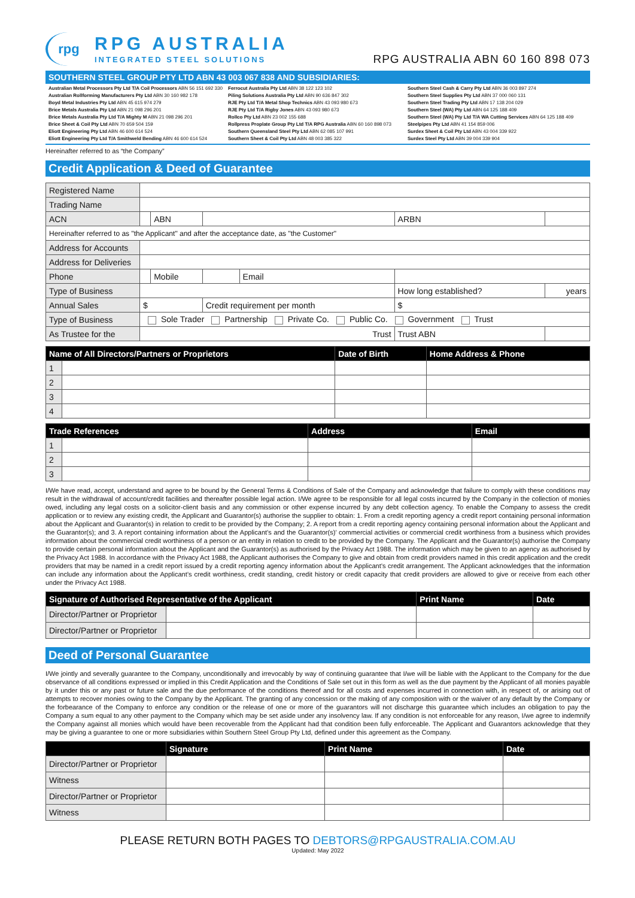rpg
RPG AUSTRALIA
INTEGRATED STEEL SOLUTIONS
RPG AUSTRALIA ABN 60 160 898 073
SOUTHERN STEEL GROUP PTY LTD ABN 43 003 067 838 AND SUBSIDIARIES:
Australian Metal Processors Pty Ltd T/A Coil Processors ABN 56 151 692 330
Australian Rollforming Manufacturers Pty Ltd ABN 30 160 982 178
Boyd Metal Industries Pty Ltd ABN 45 615 974 279
Brice Metals Australia Pty Ltd ABN 21 098 296 201
Brice Metals Australia Pty Ltd T/A Mighty M ABN 21 098 296 201
Brice Sheet & Coil Pty Ltd ABN 70 659 504 159
Eliott Engineering Pty Ltd ABN 46 600 614 524
Eliott Engineering Pty Ltd T/A Smithweld Bending ABN 46 600 614 524
Ferrocut Australia Pty Ltd ABN 38 122 123 102
Piling Solutions Australia Pty Ltd ABN 90 636 847 302
RJE Pty Ltd T/A Metal Shop Technics ABN 43 093 980 673
RJE Pty Ltd T/A Rigby Jones ABN 43 093 980 673
Rollco Pty Ltd ABN 23 002 155 688
Rollpress Proplate Group Pty Ltd T/A RPG Australia ABN 60 160 898 073
Southern Queensland Steel Pty Ltd ABN 62 085 107 991
Southern Sheet & Coil Pty Ltd ABN 48 003 385 322
Southern Steel Cash & Carry Pty Ltd ABN 36 003 897 274
Southern Steel Supplies Pty Ltd ABN 37 000 060 131
Southern Steel Trading Pty Ltd ABN 17 138 204 029
Southern Steel (WA) Pty Ltd ABN 64 125 188 409
Southern Steel (WA) Pty Ltd T/A WA Cutting Services ABN 64 125 188 409
Steelpipes Pty Ltd ABN 41 154 859 006
Surdex Sheet & Coil Pty Ltd ABN 43 004 339 922
Surdex Steel Pty Ltd ABN 39 004 339 904
Hereinafter referred to as “the Company”
Credit Application & Deed of Guarantee
| Registered Name | | | | | | | |
| Trading Name | | | | | | | |
| ACN | | ABN | | | ARBN | | |
| Hereinafter referred to as "the Applicant" and after the acceptance date, as "the Customer" | | | | | | | |
| Address for Accounts | | | | | | | |
| Address for Deliveries | | | | | | | |
| Phone | | Mobile | | Email | | | |
| Type of Business | | | | | How long established? | | years |
| Annual Sales | $ | | Credit requirement per month | | $ | | |
| Type of Business | Sole Trader Partnership Private Co. Public Co. Government Trust | | | | | | |
| As Trustee for the | Trust | | | | Trust ABN | | |
| Name of All Directors/Partners or Proprietors | | Date of Birth | Home Address & Phone |
| --- | --- | --- | --- |
| 1 | | | |
| 2 | | | |
| 3 | | | |
| 4 | | | |
| Trade References | | Address | Email |
| --- | --- | --- | --- |
| 1 | | | |
| 2 | | | |
| 3 | | | |
I/We have read, accept, understand and agree to be bound by the General Terms & Conditions of Sale of the Company and acknowledge that failure to comply with these conditions may result in the withdrawal of account/credit facilities and thereafter possible legal action. I/We agree to be responsible for all legal costs incurred by the Company in the collection of monies owed, including any legal costs on a solicitor-client basis and any commission or other expense incurred by any debt collection agency. To enable the Company to assess the credit application or to review any existing credit, the Applicant and Guarantor(s) authorise the supplier to obtain: 1. From a credit reporting agency a credit report containing personal information about the Applicant and Guarantor(s) in relation to credit to be provided by the Company; 2. A report from a credit reporting agency containing personal information about the Applicant and the Guarantor(s); and 3. A report containing information about the Applicant’s and the Guarantor(s)’ commercial activities or commercial credit worthiness from a business which provides information about the commercial credit worthiness of a person or an entity in relation to credit to be provided by the Company. The Applicant and the Guarantor(s) authorise the Company to provide certain personal information about the Applicant and the Guarantor(s) as authorised by the Privacy Act 1988. The information which may be given to an agency as authorised by the Privacy Act 1988. In accordance with the Privacy Act 1988, the Applicant authorises the Company to give and obtain from credit providers named in this credit application and the credit providers that may be named in a credit report issued by a credit reporting agency information about the Applicant’s credit arrangement. The Applicant acknowledges that the information can include any information about the Applicant’s credit worthiness, credit standing, credit history or credit capacity that credit providers are allowed to give or receive from each other under the Privacy Act 1988.
| Signature of Authorised Representative of the Applicant | | Print Name | Date |
| --- | --- | --- | --- |
| Director/Partner or Proprietor | | | |
| Director/Partner or Proprietor | | | |
Deed of Personal Guarantee
I/We jointly and severally guarantee to the Company, unconditionally and irrevocably by way of continuing guarantee that I/we will be liable with the Applicant to the Company for the due observance of all conditions expressed or implied in this Credit Application and the Conditions of Sale set out in this form as well as the due payment by the Applicant of all monies payable by it under this or any past or future sale and the due performance of the conditions thereof and for all costs and expenses incurred in connection with, in respect of, or arising out of attempts to recover monies owing to the Company by the Applicant. The granting of any concession or the making of any composition with or the waiver of any default by the Company or the forbearance of the Company to enforce any condition or the release of one or more of the guarantors will not discharge this guarantee which includes an obligation to pay the Company a sum equal to any other payment to the Company which may be set aside under any insolvency law. If any condition is not enforceable for any reason, I/we agree to indemnify the Company against all monies which would have been recoverable from the Applicant had that condition been fully enforceable. The Applicant and Guarantors acknowledge that they may be giving a guarantee to one or more subsidiaries within Southern Steel Group Pty Ltd, defined under this agreement as the Company.
| | Signature | Print Name | Date |
| --- | --- | --- | --- |
| Director/Partner or Proprietor | | | |
| Witness | | | |
| Director/Partner or Proprietor | | | |
| Witness | | | |
PLEASE RETURN BOTH PAGES TO DEBTORS@RPGAUSTRALIA.COM.AU
Updated: May 2022